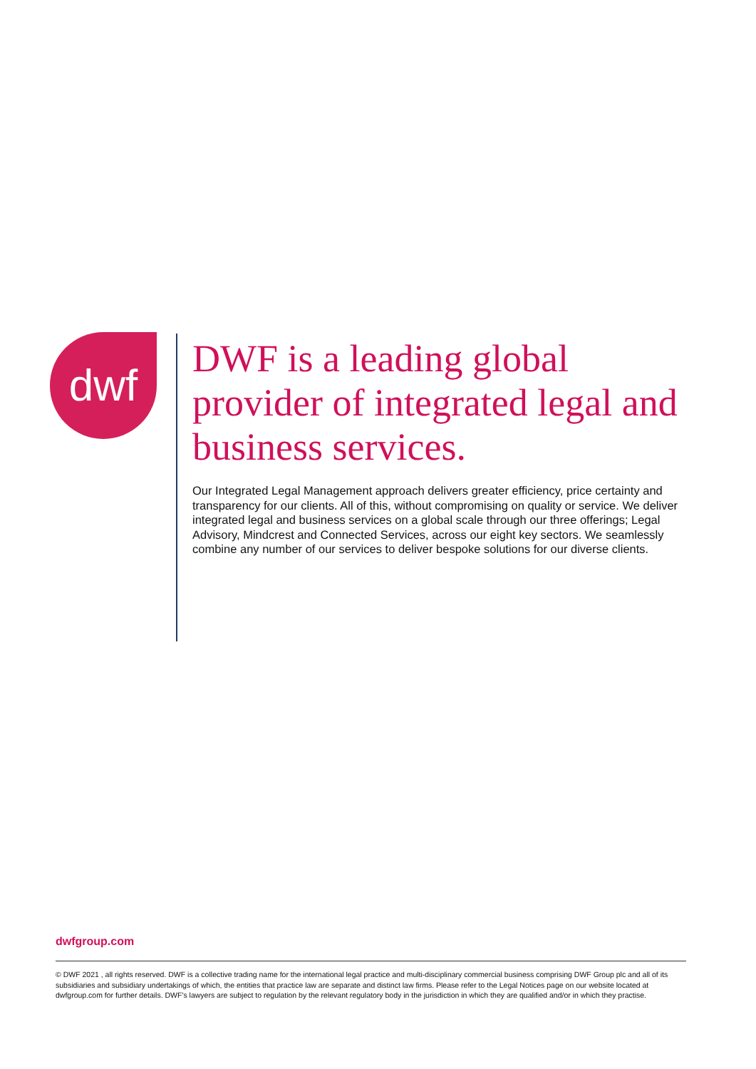dwf
DWF is a leading global provider of integrated legal and business services.
Our Integrated Legal Management approach delivers greater efficiency, price certainty and transparency for our clients. All of this, without compromising on quality or service. We deliver integrated legal and business services on a global scale through our three offerings; Legal Advisory, Mindcrest and Connected Services, across our eight key sectors. We seamlessly combine any number of our services to deliver bespoke solutions for our diverse clients.
dwfgroup.com
© DWF 2021 , all rights reserved. DWF is a collective trading name for the international legal practice and multi-disciplinary commercial business comprising DWF Group plc and all of its subsidiaries and subsidiary undertakings of which, the entities that practice law are separate and distinct law firms. Please refer to the Legal Notices page on our website located at dwfgroup.com for further details. DWF's lawyers are subject to regulation by the relevant regulatory body in the jurisdiction in which they are qualified and/or in which they practise.